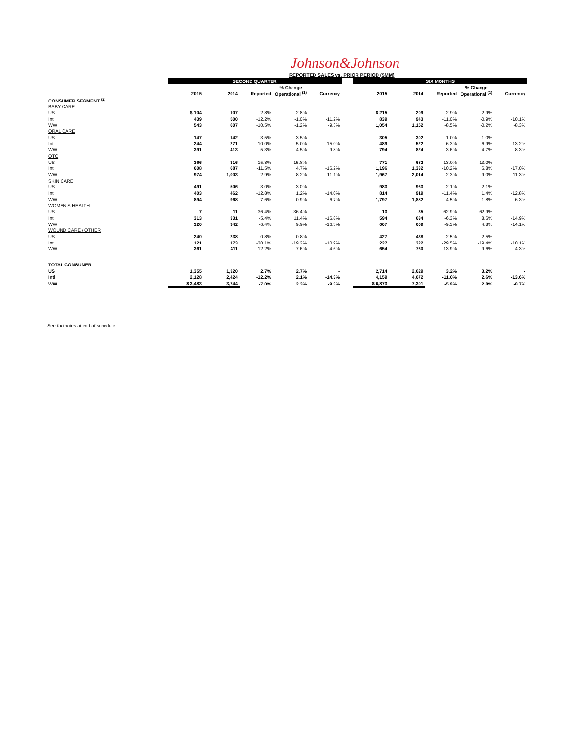Johnson&Johnson
REPORTED SALES vs. PRIOR PERIOD ($MM)
| | SECOND QUARTER | | | | | | SIX MONTHS | | | | |
| | | | % Change | | | | | | % Change | | |
| | 2015 | 2014 | Reported | Operational <sup>(1)</sup> | Currency | | 2015 | 2014 | Reported | Operational <sup>(1)</sup> | Currency |
| CONSUMER SEGMENT <sup>(2)</sup> | | | | | | | | | | | |
| BABY CARE | | | | | | | | | | | |
| US | $ 104 | 107 | -2.8% | -2.8% | - | | $ 215 | 209 | 2.9% | 2.9% | - |
| Intl | 439 | 500 | -12.2% | -1.0% | -11.2% | | 839 | 943 | -11.0% | -0.9% | -10.1% |
| WW | 543 | 607 | -10.5% | -1.2% | -9.3% | | 1,054 | 1,152 | -8.5% | -0.2% | -8.3% |
| ORAL CARE | | | | | | | | | | | |
| US | 147 | 142 | 3.5% | 3.5% | - | | 305 | 302 | 1.0% | 1.0% | - |
| Intl | 244 | 271 | -10.0% | 5.0% | -15.0% | | 489 | 522 | -6.3% | 6.9% | -13.2% |
| WW | 391 | 413 | -5.3% | 4.5% | -9.8% | | 794 | 824 | -3.6% | 4.7% | -8.3% |
| OTC | | | | | | | | | | | |
| US | 366 | 316 | 15.8% | 15.8% | - | | 771 | 682 | 13.0% | 13.0% | - |
| Intl | 608 | 687 | -11.5% | 4.7% | -16.2% | | 1,196 | 1,332 | -10.2% | 6.8% | -17.0% |
| WW | 974 | 1,003 | -2.9% | 8.2% | -11.1% | | 1,967 | 2,014 | -2.3% | 9.0% | -11.3% |
| SKIN CARE | | | | | | | | | | | |
| US | 491 | 506 | -3.0% | -3.0% | - | | 983 | 963 | 2.1% | 2.1% | - |
| Intl | 403 | 462 | -12.8% | 1.2% | -14.0% | | 814 | 919 | -11.4% | 1.4% | -12.8% |
| WW | 894 | 968 | -7.6% | -0.9% | -6.7% | | 1,797 | 1,882 | -4.5% | 1.8% | -6.3% |
| WOMEN'S HEALTH | | | | | | | | | | | |
| US | 7 | 11 | -36.4% | -36.4% | - | | 13 | 35 | -62.9% | -62.9% | - |
| Intl | 313 | 331 | -5.4% | 11.4% | -16.8% | | 594 | 634 | -6.3% | 8.6% | -14.9% |
| WW | 320 | 342 | -6.4% | 9.9% | -16.3% | | 607 | 669 | -9.3% | 4.8% | -14.1% |
| WOUND CARE / OTHER | | | | | | | | | | | |
| US | 240 | 238 | 0.8% | 0.8% | - | | 427 | 438 | -2.5% | -2.5% | - |
| Intl | 121 | 173 | -30.1% | -19.2% | -10.9% | | 227 | 322 | -29.5% | -19.4% | -10.1% |
| WW | 361 | 411 | -12.2% | -7.6% | -4.6% | | 654 | 760 | -13.9% | -9.6% | -4.3% |
| TOTAL CONSUMER | | | | | | | | | | | |
| US | 1,355 | 1,320 | 2.7% | 2.7% | - | | 2,714 | 2,629 | 3.2% | 3.2% | - |
| Intl | 2,128 | 2,424 | -12.2% | 2.1% | -14.3% | | 4,159 | 4,672 | -11.0% | 2.6% | -13.6% |
| WW | $ 3,483 | 3,744 | -7.0% | 2.3% | -9.3% | | $ 6,873 | 7,301 | -5.9% | 2.8% | -8.7% |
See footnotes at end of schedule